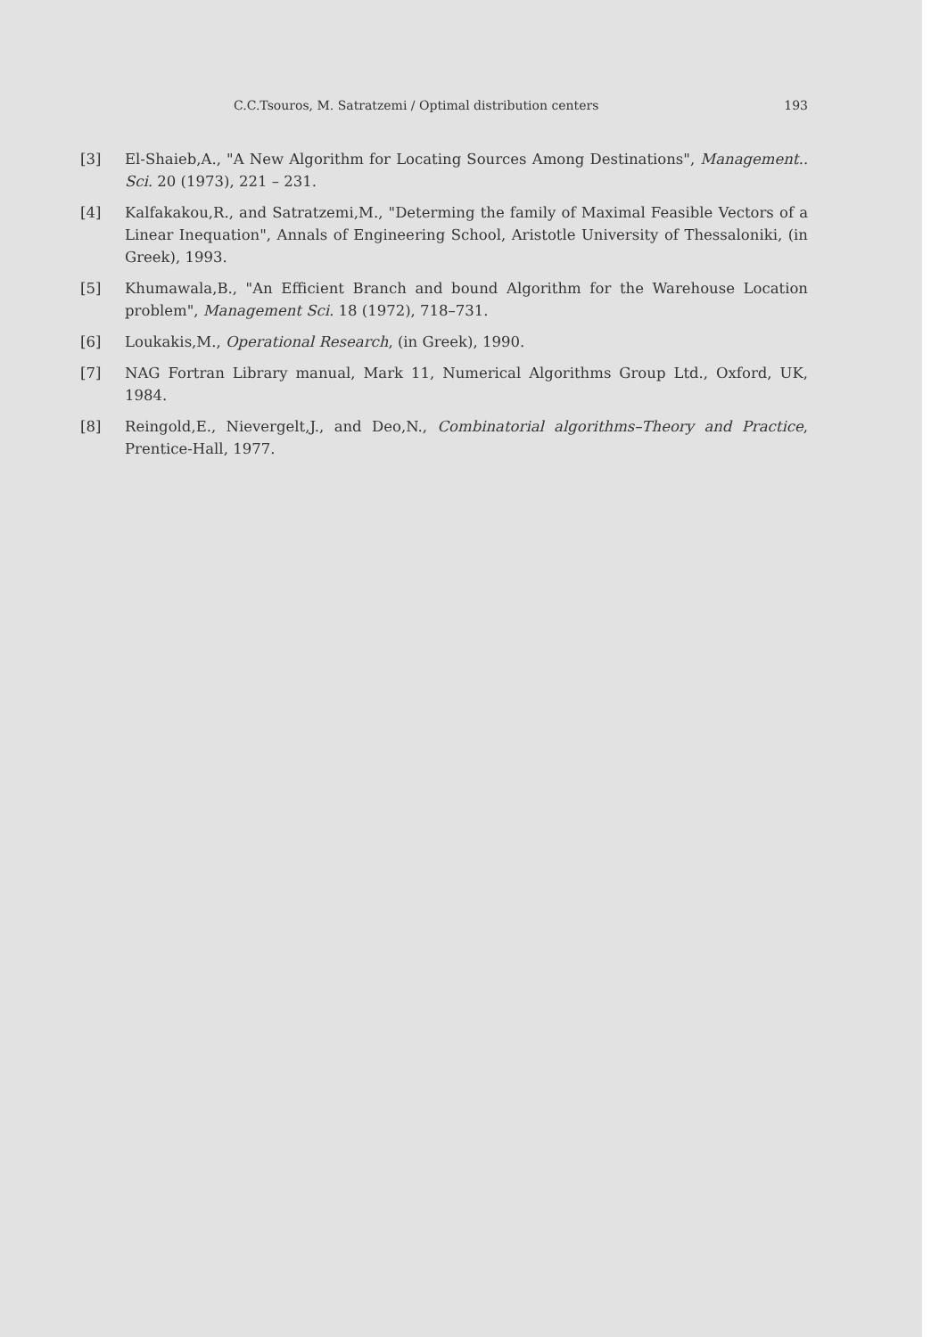C.C.Tsouros, M. Satratzemi / Optimal distribution centers 193
[3] El-Shaieb,A., "A New Algorithm for Locating Sources Among Destinations", Management.. Sci. 20 (1973), 221 – 231.
[4] Kalfakakou,R., and Satratzemi,M., "Determing the family of Maximal Feasible Vectors of a Linear Inequation", Annals of Engineering School, Aristotle University of Thessaloniki, (in Greek), 1993.
[5] Khumawala,B., "An Efficient Branch and bound Algorithm for the Warehouse Location problem", Management Sci. 18 (1972), 718–731.
[6] Loukakis,M., Operational Research, (in Greek), 1990.
[7] NAG Fortran Library manual, Mark 11, Numerical Algorithms Group Ltd., Oxford, UK, 1984.
[8] Reingold,E., Nievergelt,J., and Deo,N., Combinatorial algorithms–Theory and Practice, Prentice-Hall, 1977.